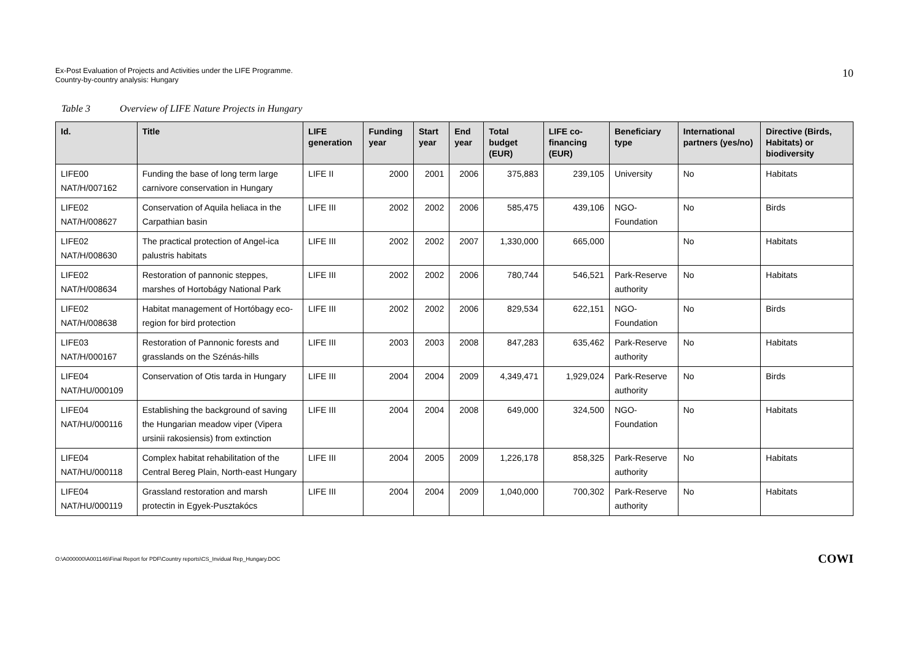Ex-Post Evaluation of Projects and Activities under the LIFE Programme.
Country-by-country analysis: Hungary
10
Table 3 Overview of LIFE Nature Projects in Hungary
| Id. | Title | LIFE generation | Funding year | Start year | End year | Total budget (EUR) | LIFE co-financing (EUR) | Beneficiary type | International partners (yes/no) | Directive (Birds, Habitats) or biodiversity |
| --- | --- | --- | --- | --- | --- | --- | --- | --- | --- | --- |
| LIFE00 NAT/H/007162 | Funding the base of long term large carnivore conservation in Hungary | LIFE II | 2000 | 2001 | 2006 | 375,883 | 239,105 | University | No | Habitats |
| LIFE02 NAT/H/008627 | Conservation of Aquila heliaca in the Carpathian basin | LIFE III | 2002 | 2002 | 2006 | 585,475 | 439,106 | NGO-Foundation | No | Birds |
| LIFE02 NAT/H/008630 | The practical protection of Angel-ica palustris habitats | LIFE III | 2002 | 2002 | 2007 | 1,330,000 | 665,000 | | No | Habitats |
| LIFE02 NAT/H/008634 | Restoration of pannonic steppes, marshes of Hortobágy National Park | LIFE III | 2002 | 2002 | 2006 | 780,744 | 546,521 | Park-Reserve authority | No | Habitats |
| LIFE02 NAT/H/008638 | Habitat management of Hortóbagy eco-region for bird protection | LIFE III | 2002 | 2002 | 2006 | 829,534 | 622,151 | NGO-Foundation | No | Birds |
| LIFE03 NAT/H/000167 | Restoration of Pannonic forests and grasslands on the Szénás-hills | LIFE III | 2003 | 2003 | 2008 | 847,283 | 635,462 | Park-Reserve authority | No | Habitats |
| LIFE04 NAT/HU/000109 | Conservation of Otis tarda in Hungary | LIFE III | 2004 | 2004 | 2009 | 4,349,471 | 1,929,024 | Park-Reserve authority | No | Birds |
| LIFE04 NAT/HU/000116 | Establishing the background of saving the Hungarian meadow viper (Vipera ursinii rakosiensis) from extinction | LIFE III | 2004 | 2004 | 2008 | 649,000 | 324,500 | NGO-Foundation | No | Habitats |
| LIFE04 NAT/HU/000118 | Complex habitat rehabilitation of the Central Bereg Plain, North-east Hungary | LIFE III | 2004 | 2005 | 2009 | 1,226,178 | 858,325 | Park-Reserve authority | No | Habitats |
| LIFE04 NAT/HU/000119 | Grassland restoration and marsh protectin in Egyek-Pusztakócs | LIFE III | 2004 | 2004 | 2009 | 1,040,000 | 700,302 | Park-Reserve authority | No | Habitats |
O:\A000000\A001146\Final Report for PDF\Country reports\CS_Invidual Rep_Hungary.DOC
COWI